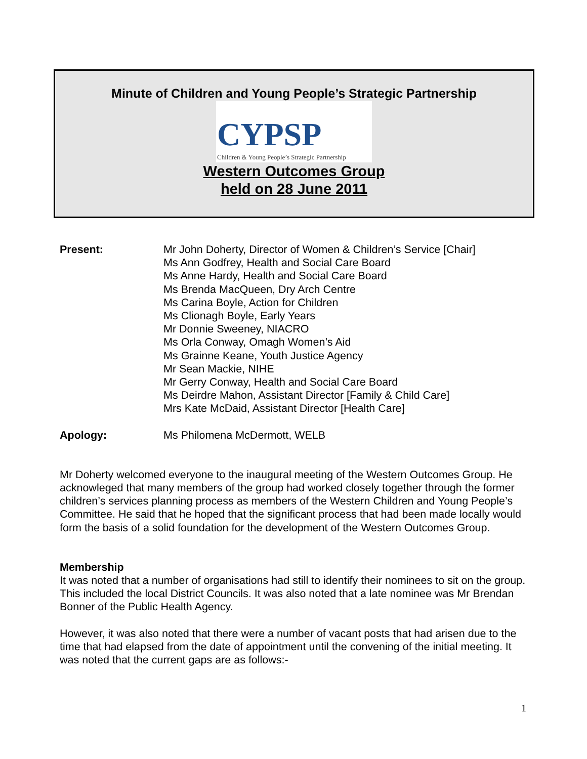Minute of Children and Young People’s Strategic Partnership
CYPSP
Children & Young People’s Strategic Partnership
Western Outcomes Group
held on 28 June 2011
Present: Mr John Doherty, Director of Women & Children’s Service [Chair]
Ms Ann Godfrey, Health and Social Care Board
Ms Anne Hardy, Health and Social Care Board
Ms Brenda MacQueen, Dry Arch Centre
Ms Carina Boyle, Action for Children
Ms Clionagh Boyle, Early Years
Mr Donnie Sweeney, NIACRO
Ms Orla Conway, Omagh Women’s Aid
Ms Grainne Keane, Youth Justice Agency
Mr Sean Mackie, NIHE
Mr Gerry Conway, Health and Social Care Board
Ms Deirdre Mahon, Assistant Director [Family & Child Care]
Mrs Kate McDaid, Assistant Director [Health Care]
Apology: Ms Philomena McDermott, WELB
Mr Doherty welcomed everyone to the inaugural meeting of the Western Outcomes Group. He acknowleged that many members of the group had worked closely together through the former children’s services planning process as members of the Western Children and Young People’s Committee. He said that he hoped that the significant process that had been made locally would form the basis of a solid foundation for the development of the Western Outcomes Group.
Membership
It was noted that a number of organisations had still to identify their nominees to sit on the group. This included the local District Councils. It was also noted that a late nominee was Mr Brendan Bonner of the Public Health Agency.
However, it was also noted that there were a number of vacant posts that had arisen due to the time that had elapsed from the date of appointment until the convening of the initial meeting. It was noted that the current gaps are as follows:-
1